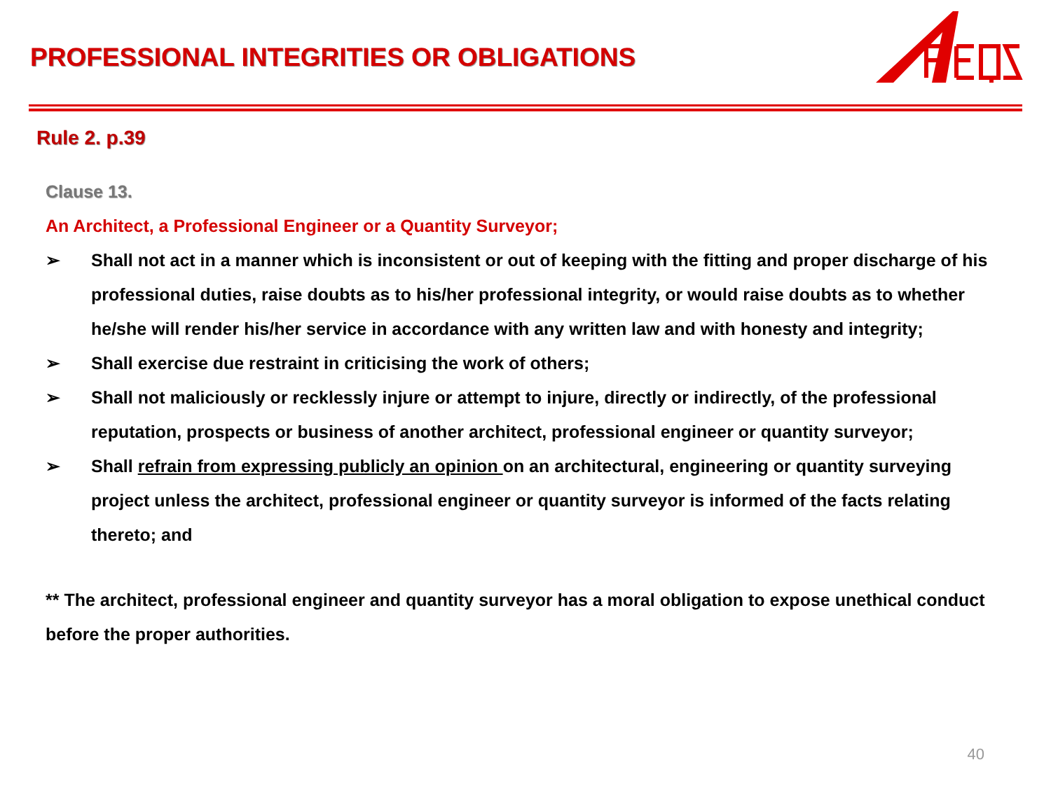PROFESSIONAL INTEGRITIES OR OBLIGATIONS
Rule 2. p.39
Clause 13.
An Architect, a Professional Engineer or a Quantity Surveyor;
➢ Shall not act in a manner which is inconsistent or out of keeping with the fitting and proper discharge of his professional duties, raise doubts as to his/her professional integrity, or would raise doubts as to whether he/she will render his/her service in accordance with any written law and with honesty and integrity;
➢ Shall exercise due restraint in criticising the work of others;
➢ Shall not maliciously or recklessly injure or attempt to injure, directly or indirectly, of the professional reputation, prospects or business of another architect, professional engineer or quantity surveyor;
➢ Shall refrain from expressing publicly an opinion on an architectural, engineering or quantity surveying project unless the architect, professional engineer or quantity surveyor is informed of the facts relating thereto; and
** The architect, professional engineer and quantity surveyor has a moral obligation to expose unethical conduct before the proper authorities.
40